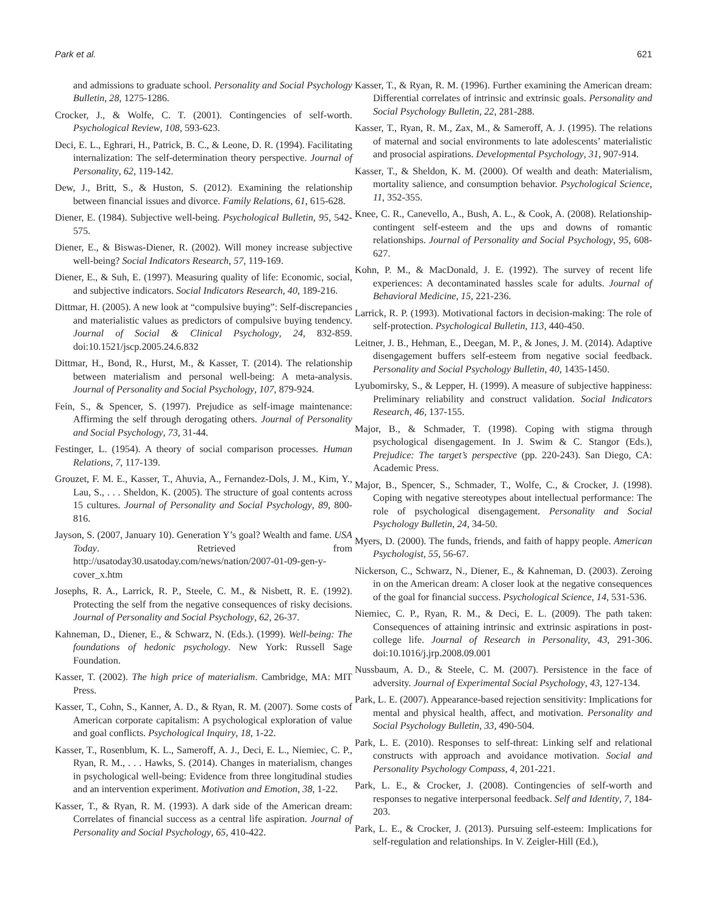Park et al. 621
and admissions to graduate school. Personality and Social Psychology Bulletin, 28, 1275-1286.
Crocker, J., & Wolfe, C. T. (2001). Contingencies of self-worth. Psychological Review, 108, 593-623.
Deci, E. L., Eghrari, H., Patrick, B. C., & Leone, D. R. (1994). Facilitating internalization: The self-determination theory perspective. Journal of Personality, 62, 119-142.
Dew, J., Britt, S., & Huston, S. (2012). Examining the relationship between financial issues and divorce. Family Relations, 61, 615-628.
Diener, E. (1984). Subjective well-being. Psychological Bulletin, 95, 542-575.
Diener, E., & Biswas-Diener, R. (2002). Will money increase subjective well-being? Social Indicators Research, 57, 119-169.
Diener, E., & Suh, E. (1997). Measuring quality of life: Economic, social, and subjective indicators. Social Indicators Research, 40, 189-216.
Dittmar, H. (2005). A new look at “compulsive buying”: Self-discrepancies and materialistic values as predictors of compulsive buying tendency. Journal of Social & Clinical Psychology, 24, 832-859. doi:10.1521/jscp.2005.24.6.832
Dittmar, H., Bond, R., Hurst, M., & Kasser, T. (2014). The relationship between materialism and personal well-being: A meta-analysis. Journal of Personality and Social Psychology, 107, 879-924.
Fein, S., & Spencer, S. (1997). Prejudice as self-image maintenance: Affirming the self through derogating others. Journal of Personality and Social Psychology, 73, 31-44.
Festinger, L. (1954). A theory of social comparison processes. Human Relations, 7, 117-139.
Grouzet, F. M. E., Kasser, T., Ahuvia, A., Fernandez-Dols, J. M., Kim, Y., Lau, S., . . . Sheldon, K. (2005). The structure of goal contents across 15 cultures. Journal of Personality and Social Psychology, 89, 800-816.
Jayson, S. (2007, January 10). Generation Y’s goal? Wealth and fame. USA Today. Retrieved from http://usatoday30.usatoday.com/news/nation/2007-01-09-gen-y-cover_x.htm
Josephs, R. A., Larrick, R. P., Steele, C. M., & Nisbett, R. E. (1992). Protecting the self from the negative consequences of risky decisions. Journal of Personality and Social Psychology, 62, 26-37.
Kahneman, D., Diener, E., & Schwarz, N. (Eds.). (1999). Well-being: The foundations of hedonic psychology. New York: Russell Sage Foundation.
Kasser, T. (2002). The high price of materialism. Cambridge, MA: MIT Press.
Kasser, T., Cohn, S., Kanner, A. D., & Ryan, R. M. (2007). Some costs of American corporate capitalism: A psychological exploration of value and goal conflicts. Psychological Inquiry, 18, 1-22.
Kasser, T., Rosenblum, K. L., Sameroff, A. J., Deci, E. L., Niemiec, C. P., Ryan, R. M., . . . Hawks, S. (2014). Changes in materialism, changes in psychological well-being: Evidence from three longitudinal studies and an intervention experiment. Motivation and Emotion, 38, 1-22.
Kasser, T., & Ryan, R. M. (1993). A dark side of the American dream: Correlates of financial success as a central life aspiration. Journal of Personality and Social Psychology, 65, 410-422.
Kasser, T., & Ryan, R. M. (1996). Further examining the American dream: Differential correlates of intrinsic and extrinsic goals. Personality and Social Psychology Bulletin, 22, 281-288.
Kasser, T., Ryan, R. M., Zax, M., & Sameroff, A. J. (1995). The relations of maternal and social environments to late adolescents’ materialistic and prosocial aspirations. Developmental Psychology, 31, 907-914.
Kasser, T., & Sheldon, K. M. (2000). Of wealth and death: Materialism, mortality salience, and consumption behavior. Psychological Science, 11, 352-355.
Knee, C. R., Canevello, A., Bush, A. L., & Cook, A. (2008). Relationship-contingent self-esteem and the ups and downs of romantic relationships. Journal of Personality and Social Psychology, 95, 608-627.
Kohn, P. M., & MacDonald, J. E. (1992). The survey of recent life experiences: A decontaminated hassles scale for adults. Journal of Behavioral Medicine, 15, 221-236.
Larrick, R. P. (1993). Motivational factors in decision-making: The role of self-protection. Psychological Bulletin, 113, 440-450.
Leitner, J. B., Hehman, E., Deegan, M. P., & Jones, J. M. (2014). Adaptive disengagement buffers self-esteem from negative social feedback. Personality and Social Psychology Bulletin, 40, 1435-1450.
Lyubomirsky, S., & Lepper, H. (1999). A measure of subjective happiness: Preliminary reliability and construct validation. Social Indicators Research, 46, 137-155.
Major, B., & Schmader, T. (1998). Coping with stigma through psychological disengagement. In J. Swim & C. Stangor (Eds.), Prejudice: The target’s perspective (pp. 220-243). San Diego, CA: Academic Press.
Major, B., Spencer, S., Schmader, T., Wolfe, C., & Crocker, J. (1998). Coping with negative stereotypes about intellectual performance: The role of psychological disengagement. Personality and Social Psychology Bulletin, 24, 34-50.
Myers, D. (2000). The funds, friends, and faith of happy people. American Psychologist, 55, 56-67.
Nickerson, C., Schwarz, N., Diener, E., & Kahneman, D. (2003). Zeroing in on the American dream: A closer look at the negative consequences of the goal for financial success. Psychological Science, 14, 531-536.
Niemiec, C. P., Ryan, R. M., & Deci, E. L. (2009). The path taken: Consequences of attaining intrinsic and extrinsic aspirations in post-college life. Journal of Research in Personality, 43, 291-306. doi:10.1016/j.jrp.2008.09.001
Nussbaum, A. D., & Steele, C. M. (2007). Persistence in the face of adversity. Journal of Experimental Social Psychology, 43, 127-134.
Park, L. E. (2007). Appearance-based rejection sensitivity: Implications for mental and physical health, affect, and motivation. Personality and Social Psychology Bulletin, 33, 490-504.
Park, L. E. (2010). Responses to self-threat: Linking self and relational constructs with approach and avoidance motivation. Social and Personality Psychology Compass, 4, 201-221.
Park, L. E., & Crocker, J. (2008). Contingencies of self-worth and responses to negative interpersonal feedback. Self and Identity, 7, 184-203.
Park, L. E., & Crocker, J. (2013). Pursuing self-esteem: Implications for self-regulation and relationships. In V. Zeigler-Hill (Ed.),